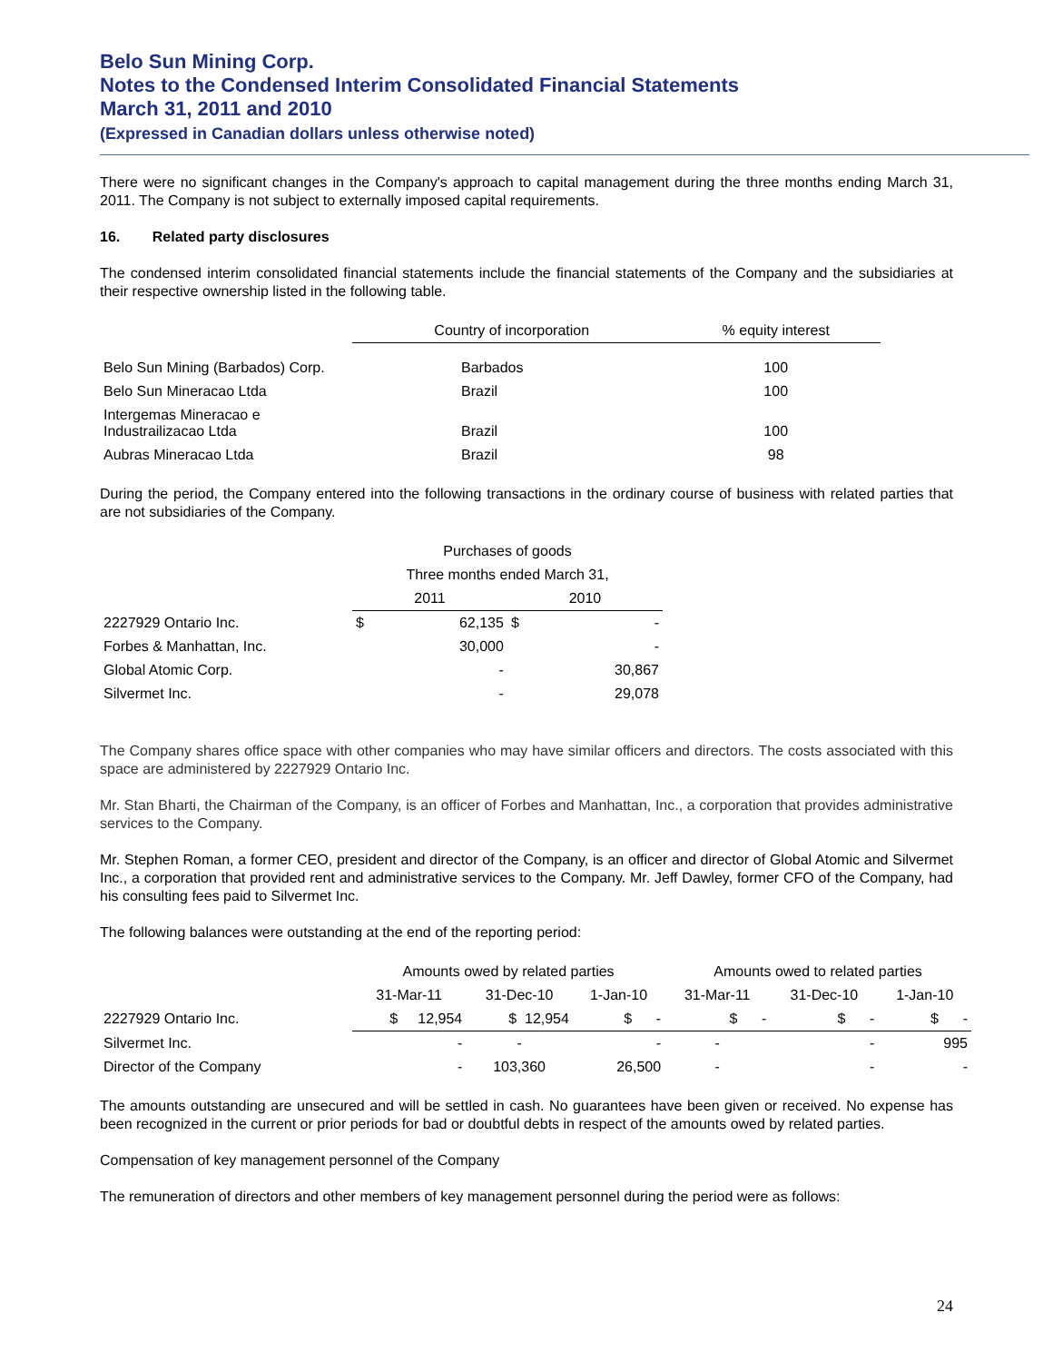Belo Sun Mining Corp.
Notes to the Condensed Interim Consolidated Financial Statements
March 31, 2011 and 2010
(Expressed in Canadian dollars unless otherwise noted)
There were no significant changes in the Company's approach to capital management during the three months ending March 31, 2011. The Company is not subject to externally imposed capital requirements.
16. Related party disclosures
The condensed interim consolidated financial statements include the financial statements of the Company and the subsidiaries at their respective ownership listed in the following table.
| | Country of incorporation | % equity interest |
| --- | --- | --- |
| Belo Sun Mining (Barbados) Corp. | Barbados | 100 |
| Belo Sun Mineracao Ltda | Brazil | 100 |
| Intergemas Mineracao e Industrailizacao Ltda | Brazil | 100 |
| Aubras Mineracao Ltda | Brazil | 98 |
During the period, the Company entered into the following transactions in the ordinary course of business with related parties that are not subsidiaries of the Company.
| | Purchases of goods | | | |
| --- | --- | --- | --- | --- |
| | Three months ended March 31, | | | |
| | 2011 | | 2010 | |
| 2227929 Ontario Inc. | $ | 62,135 | $ | - |
| Forbes & Manhattan, Inc. | | 30,000 | | - |
| Global Atomic Corp. | | - | | 30,867 |
| Silvermet Inc. | | - | | 29,078 |
The Company shares office space with other companies who may have similar officers and directors. The costs associated with this space are administered by 2227929 Ontario Inc.
Mr. Stan Bharti, the Chairman of the Company, is an officer of Forbes and Manhattan, Inc., a corporation that provides administrative services to the Company.
Mr. Stephen Roman, a former CEO, president and director of the Company, is an officer and director of Global Atomic and Silvermet Inc., a corporation that provided rent and administrative services to the Company. Mr. Jeff Dawley, former CFO of the Company, had his consulting fees paid to Silvermet Inc.
The following balances were outstanding at the end of the reporting period:
| | Amounts owed by related parties | | | Amounts owed to related parties | | |
| --- | --- | --- | --- | --- | --- | --- |
| | 31-Mar-11 | 31-Dec-10 | 1-Jan-10 | 31-Mar-11 | 31-Dec-10 | 1-Jan-10 |
| 2227929 Ontario Inc. | $ 12,954 | $ 12,954 | $ - | $ - | $ - | $ - |
| Silvermet Inc. | - | - | - | - | - | 995 |
| Director of the Company | - | 103,360 | 26,500 | - | - | - |
The amounts outstanding are unsecured and will be settled in cash. No guarantees have been given or received. No expense has been recognized in the current or prior periods for bad or doubtful debts in respect of the amounts owed by related parties.
Compensation of key management personnel of the Company
The remuneration of directors and other members of key management personnel during the period were as follows:
24